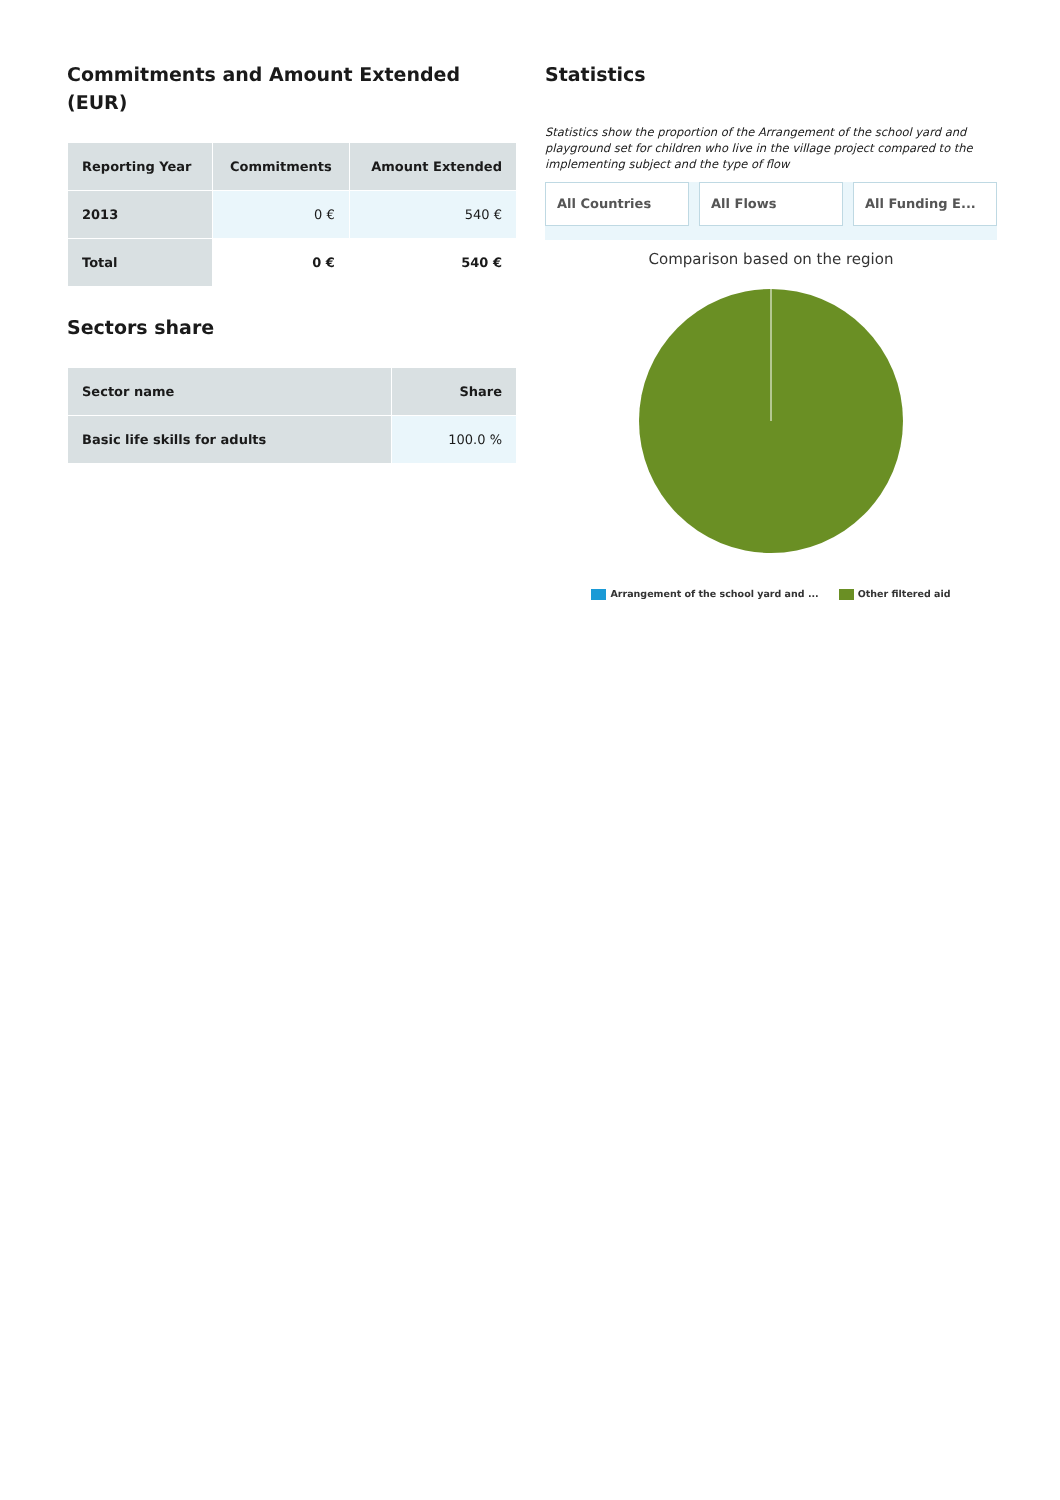Commitments and Amount Extended (EUR)
| Reporting Year | Commitments | Amount Extended |
| --- | --- | --- |
| 2013 | 0 € | 540 € |
| Total | 0 € | 540 € |
Sectors share
| Sector name | Share |
| --- | --- |
| Basic life skills for adults | 100.0 % |
Statistics
Statistics show the proportion of the Arrangement of the school yard and playground set for children who live in the village project compared to the implementing subject and the type of flow
All Countries All Flows All Funding E...
Comparison based on the region
Arrangement of the school yard and ... Other filtered aid